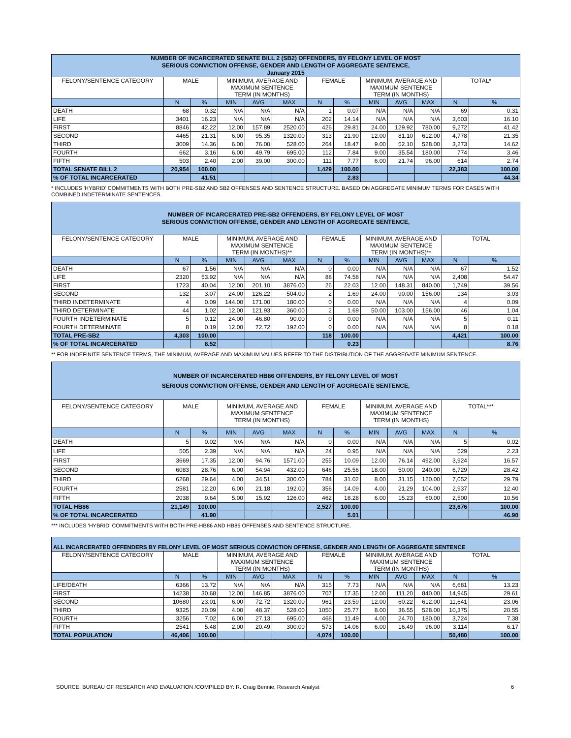| NUMBER OF INCARCERATED SENATE BILL 2 (SB2) OFFENDERS, BY FELONY LEVEL OF MOST SERIOUS CONVICTION OFFENSE, GENDER AND LENGTH OF AGGREGATE SENTENCE, January 2015 | | | | | | | | | | | | |
| FELONY/SENTENCE CATEGORY | MALE | | MINIMUM, AVERAGE AND MAXIMUM SENTENCE TERM (IN MONTHS) | | | FEMALE | | MINIMUM, AVERAGE AND MAXIMUM SENTENCE TERM (IN MONTHS) | | | TOTAL* | |
| | N | % | MIN | AVG | MAX | N | % | MIN | AVG | MAX | N | % |
| DEATH | 68 | 0.32 | N/A | N/A | N/A | 1 | 0.07 | N/A | N/A | N/A | 69 | 0.31 |
| LIFE | 3401 | 16.23 | N/A | N/A | N/A | 202 | 14.14 | N/A | N/A | N/A | 3,603 | 16.10 |
| FIRST | 8846 | 42.22 | 12.00 | 157.89 | 2520.00 | 426 | 29.81 | 24.00 | 129.92 | 780.00 | 9,272 | 41.42 |
| SECOND | 4465 | 21.31 | 6.00 | 95.35 | 1320.00 | 313 | 21.90 | 12.00 | 81.10 | 612.00 | 4,778 | 21.35 |
| THIRD | 3009 | 14.36 | 6.00 | 76.00 | 528.00 | 264 | 18.47 | 9.00 | 52.10 | 528.00 | 3,273 | 14.62 |
| FOURTH | 662 | 3.16 | 6.00 | 49.79 | 695.00 | 112 | 7.84 | 9.00 | 35.54 | 180.00 | 774 | 3.46 |
| FIFTH | 503 | 2.40 | 2.00 | 39.00 | 300.00 | 111 | 7.77 | 6.00 | 21.74 | 96.00 | 614 | 2.74 |
| TOTAL SENATE BILL 2 | 20,954 | 100.00 | | | | 1,429 | 100.00 | | | | 22,383 | 100.00 |
| % OF TOTAL INCARCERATED | | 41.51 | | | | | 2.83 | | | | | 44.34 |
* INCLUDES 'HYBRID' COMMITMENTS WITH BOTH PRE-SB2 AND SB2 OFFENSES AND SENTENCE STRUCTURE. BASED ON AGGREGATE MINIMUM TERMS FOR CASES WITH COMBINED INDETERMINATE SENTENCES.
| NUMBER OF INCARCERATED PRE-SB2 OFFENDERS, BY FELONY LEVEL OF MOST SERIOUS CONVICTION OFFENSE, GENDER AND LENGTH OF AGGREGATE SENTENCE, | | | | | | | | | | | | |
| FELONY/SENTENCE CATEGORY | MALE | | MINIMUM, AVERAGE AND MAXIMUM SENTENCE TERM (IN MONTHS)** | | | FEMALE | | MINIMUM, AVERAGE AND MAXIMUM SENTENCE TERM (IN MONTHS)** | | | TOTAL | |
| | N | % | MIN | AVG | MAX | N | % | MIN | AVG | MAX | N | % |
| DEATH | 67 | 1.56 | N/A | N/A | N/A | 0 | 0.00 | N/A | N/A | N/A | 67 | 1.52 |
| LIFE | 2320 | 53.92 | N/A | N/A | N/A | 88 | 74.58 | N/A | N/A | N/A | 2,408 | 54.47 |
| FIRST | 1723 | 40.04 | 12.00 | 201.10 | 3876.00 | 26 | 22.03 | 12.00 | 148.31 | 840.00 | 1,749 | 39.56 |
| SECOND | 132 | 3.07 | 24.00 | 126.22 | 504.00 | 2 | 1.69 | 24.00 | 90.00 | 156.00 | 134 | 3.03 |
| THIRD INDETERMINATE | 4 | 0.09 | 144.00 | 171.00 | 180.00 | 0 | 0.00 | N/A | N/A | N/A | 4 | 0.09 |
| THIRD DETERMINATE | 44 | 1.02 | 12.00 | 121.93 | 360.00 | 2 | 1.69 | 50.00 | 103.00 | 156.00 | 46 | 1.04 |
| FOURTH INDETERMINATE | 5 | 0.12 | 24.00 | 46.80 | 90.00 | 0 | 0.00 | N/A | N/A | N/A | 5 | 0.11 |
| FOURTH DETERMINATE | 8 | 0.19 | 12.00 | 72.72 | 192.00 | 0 | 0.00 | N/A | N/A | N/A | 8 | 0.18 |
| TOTAL PRE-SB2 | 4,303 | 100.00 | | | | 118 | 100.00 | | | | 4,421 | 100.00 |
| % OF TOTAL INCARCERATED | | 8.52 | | | | | 0.23 | | | | | 8.76 |
** FOR INDEFINITE SENTENCE TERMS, THE MINIMUM, AVERAGE AND MAXIMUM VALUES REFER TO THE DISTRIBUTION OF THE AGGREGATE MINIMUM SENTENCE.
| NUMBER OF INCARCERATED HB86 OFFENDERS, BY FELONY LEVEL OF MOST SERIOUS CONVICTION OFFENSE, GENDER AND LENGTH OF AGGREGATE SENTENCE, | | | | | | | | | | | | |
| FELONY/SENTENCE CATEGORY | MALE | | MINIMUM, AVERAGE AND MAXIMUM SENTENCE TERM (IN MONTHS) | | | FEMALE | | MINIMUM, AVERAGE AND MAXIMUM SENTENCE TERM (IN MONTHS) | | | TOTAL*** | |
| | N | % | MIN | AVG | MAX | N | % | MIN | AVG | MAX | N | % |
| DEATH | 5 | 0.02 | N/A | N/A | N/A | 0 | 0.00 | N/A | N/A | N/A | 5 | 0.02 |
| LIFE | 505 | 2.39 | N/A | N/A | N/A | 24 | 0.95 | N/A | N/A | N/A | 529 | 2.23 |
| FIRST | 3669 | 17.35 | 12.00 | 94.76 | 1571.00 | 255 | 10.09 | 12.00 | 76.14 | 492.00 | 3,924 | 16.57 |
| SECOND | 6083 | 28.76 | 6.00 | 54.94 | 432.00 | 646 | 25.56 | 18.00 | 50.00 | 240.00 | 6,729 | 28.42 |
| THIRD | 6268 | 29.64 | 4.00 | 34.51 | 300.00 | 784 | 31.02 | 8.00 | 31.15 | 120.00 | 7,052 | 29.79 |
| FOURTH | 2581 | 12.20 | 6.00 | 21.18 | 192.00 | 356 | 14.09 | 4.00 | 21.29 | 104.00 | 2,937 | 12.40 |
| FIFTH | 2038 | 9.64 | 5.00 | 15.92 | 126.00 | 462 | 18.28 | 6.00 | 15.23 | 60.00 | 2,500 | 10.56 |
| TOTAL HB86 | 21,149 | 100.00 | | | | 2,527 | 100.00 | | | | 23,676 | 100.00 |
| % OF TOTAL INCARCERATED | | 41.90 | | | | | 5.01 | | | | | 46.90 |
*** INCLUDES 'HYBRID' COMMITMENTS WITH BOTH PRE-HB86 AND HB86 OFFENSES AND SENTENCE STRUCTURE.
| ALL INCARCERATED OFFENDERS BY FELONY LEVEL OF MOST SERIOUS CONVICTION OFFENSE, GENDER AND LENGTH OF AGGREGATE SENTENCE | | | | | | | | | | | | |
| FELONY/SENTENCE CATEGORY | MALE | | MINIMUM, AVERAGE AND MAXIMUM SENTENCE TERM (IN MONTHS) | | | FEMALE | | MINIMUM, AVERAGE AND MAXIMUM SENTENCE TERM (IN MONTHS) | | | TOTAL | |
| | N | % | MIN | AVG | MAX | N | % | MIN | AVG | MAX | N | % |
| LIFE/DEATH | 6366 | 13.72 | N/A | N/A | N/A | 315 | 7.73 | N/A | N/A | N/A | 6,681 | 13.23 |
| FIRST | 14238 | 30.68 | 12.00 | 146.85 | 3876.00 | 707 | 17.35 | 12.00 | 111.20 | 840.00 | 14,945 | 29.61 |
| SECOND | 10680 | 23.01 | 6.00 | 72.72 | 1320.00 | 961 | 23.59 | 12.00 | 60.22 | 612.00 | 11,641 | 23.06 |
| THIRD | 9325 | 20.09 | 4.00 | 48.37 | 528.00 | 1050 | 25.77 | 8.00 | 36.55 | 528.00 | 10,375 | 20.55 |
| FOURTH | 3256 | 7.02 | 6.00 | 27.13 | 695.00 | 468 | 11.49 | 4.00 | 24.70 | 180.00 | 3,724 | 7.38 |
| FIFTH | 2541 | 5.48 | 2.00 | 20.49 | 300.00 | 573 | 14.06 | 6.00 | 16.49 | 96.00 | 3,114 | 6.17 |
| TOTAL POPULATION | 46,406 | 100.00 | | | | 4,074 | 100.00 | | | | 50,480 | 100.00 |
SOURCE: BUREAU OF RESEARCH AND EVALUATION /COMPILED BY: R. Craig Bennie, Research Analyst 6